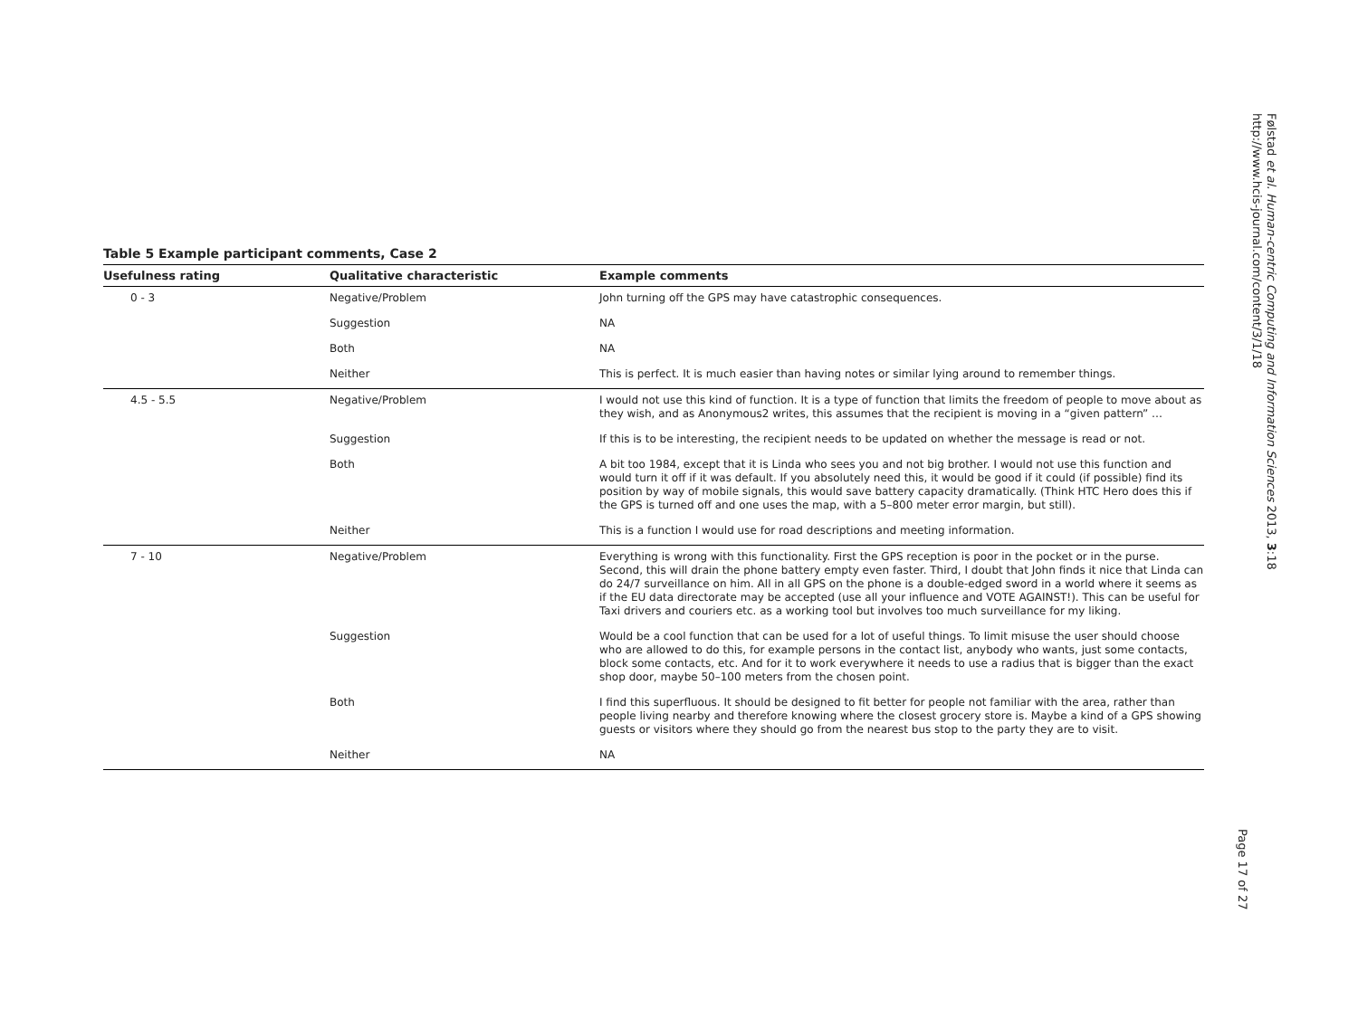Følstad et al. Human-centric Computing and Information Sciences 2013, 3:18
http://www.hcis-journal.com/content/3/1/18
Page 17 of 27
Table 5 Example participant comments, Case 2
| Usefulness rating | Qualitative characteristic | Example comments |
| --- | --- | --- |
| 0 - 3 | Negative/Problem | John turning off the GPS may have catastrophic consequences. |
| | Suggestion | NA |
| | Both | NA |
| | Neither | This is perfect. It is much easier than having notes or similar lying around to remember things. |
| 4.5 - 5.5 | Negative/Problem | I would not use this kind of function. It is a type of function that limits the freedom of people to move about as they wish, and as Anonymous2 writes, this assumes that the recipient is moving in a “given pattern” … |
| | Suggestion | If this is to be interesting, the recipient needs to be updated on whether the message is read or not. |
| | Both | A bit too 1984, except that it is Linda who sees you and not big brother. I would not use this function and would turn it off if it was default. If you absolutely need this, it would be good if it could (if possible) find its position by way of mobile signals, this would save battery capacity dramatically. (Think HTC Hero does this if the GPS is turned off and one uses the map, with a 5–800 meter error margin, but still). |
| | Neither | This is a function I would use for road descriptions and meeting information. |
| 7 - 10 | Negative/Problem | Everything is wrong with this functionality. First the GPS reception is poor in the pocket or in the purse. Second, this will drain the phone battery empty even faster. Third, I doubt that John finds it nice that Linda can do 24/7 surveillance on him. All in all GPS on the phone is a double-edged sword in a world where it seems as if the EU data directorate may be accepted (use all your influence and VOTE AGAINST!). This can be useful for Taxi drivers and couriers etc. as a working tool but involves too much surveillance for my liking. |
| | Suggestion | Would be a cool function that can be used for a lot of useful things. To limit misuse the user should choose who are allowed to do this, for example persons in the contact list, anybody who wants, just some contacts, block some contacts, etc. And for it to work everywhere it needs to use a radius that is bigger than the exact shop door, maybe 50–100 meters from the chosen point. |
| | Both | I find this superfluous. It should be designed to fit better for people not familiar with the area, rather than people living nearby and therefore knowing where the closest grocery store is. Maybe a kind of a GPS showing guests or visitors where they should go from the nearest bus stop to the party they are to visit. |
| | Neither | NA |